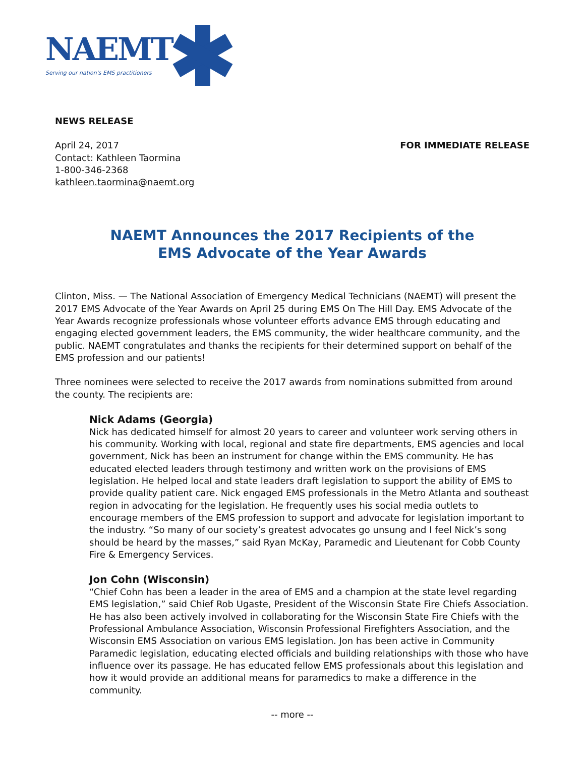NAEMT
Serving our nation's EMS practitioners
NEWS RELEASE
April 24, 2017
Contact: Kathleen Taormina
1-800-346-2368
kathleen.taormina@naemt.org
FOR IMMEDIATE RELEASE
NAEMT Announces the 2017 Recipients of the
EMS Advocate of the Year Awards
Clinton, Miss. — The National Association of Emergency Medical Technicians (NAEMT) will present the 2017 EMS Advocate of the Year Awards on April 25 during EMS On The Hill Day. EMS Advocate of the Year Awards recognize professionals whose volunteer efforts advance EMS through educating and engaging elected government leaders, the EMS community, the wider healthcare community, and the public. NAEMT congratulates and thanks the recipients for their determined support on behalf of the EMS profession and our patients!
Three nominees were selected to receive the 2017 awards from nominations submitted from around the county. The recipients are:
Nick Adams (Georgia)
Nick has dedicated himself for almost 20 years to career and volunteer work serving others in his community. Working with local, regional and state fire departments, EMS agencies and local government, Nick has been an instrument for change within the EMS community. He has educated elected leaders through testimony and written work on the provisions of EMS legislation. He helped local and state leaders draft legislation to support the ability of EMS to provide quality patient care. Nick engaged EMS professionals in the Metro Atlanta and southeast region in advocating for the legislation. He frequently uses his social media outlets to encourage members of the EMS profession to support and advocate for legislation important to the industry. “So many of our society’s greatest advocates go unsung and I feel Nick’s song should be heard by the masses,” said Ryan McKay, Paramedic and Lieutenant for Cobb County Fire & Emergency Services.
Jon Cohn (Wisconsin)
“Chief Cohn has been a leader in the area of EMS and a champion at the state level regarding EMS legislation,” said Chief Rob Ugaste, President of the Wisconsin State Fire Chiefs Association. He has also been actively involved in collaborating for the Wisconsin State Fire Chiefs with the Professional Ambulance Association, Wisconsin Professional Firefighters Association, and the Wisconsin EMS Association on various EMS legislation. Jon has been active in Community Paramedic legislation, educating elected officials and building relationships with those who have influence over its passage. He has educated fellow EMS professionals about this legislation and how it would provide an additional means for paramedics to make a difference in the community.
-- more --